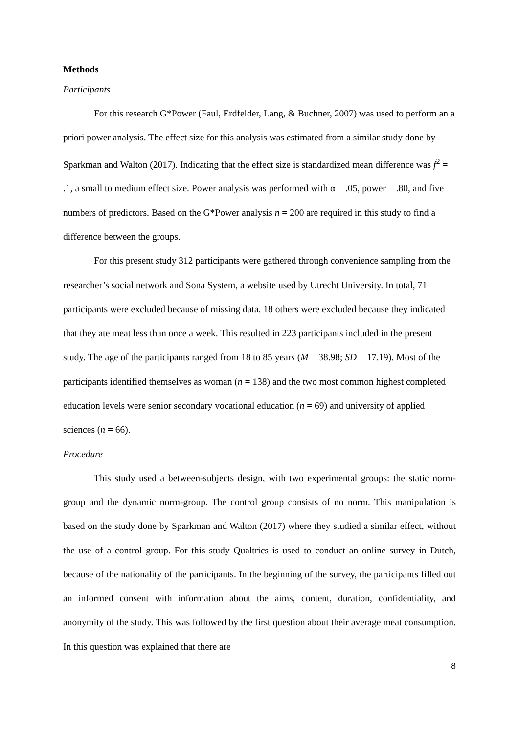Methods
Participants
For this research G*Power (Faul, Erdfelder, Lang, & Buchner, 2007) was used to perform an a priori power analysis. The effect size for this analysis was estimated from a similar study done by Sparkman and Walton (2017). Indicating that the effect size is standardized mean difference was f<sup>2</sup> = .1, a small to medium effect size. Power analysis was performed with α = .05, power = .80, and five numbers of predictors. Based on the G*Power analysis n = 200 are required in this study to find a difference between the groups.
For this present study 312 participants were gathered through convenience sampling from the researcher’s social network and Sona System, a website used by Utrecht University. In total, 71 participants were excluded because of missing data. 18 others were excluded because they indicated that they ate meat less than once a week. This resulted in 223 participants included in the present study. The age of the participants ranged from 18 to 85 years (M = 38.98; SD = 17.19). Most of the participants identified themselves as woman (n = 138) and the two most common highest completed education levels were senior secondary vocational education (n = 69) and university of applied sciences (n = 66).
Procedure
This study used a between-subjects design, with two experimental groups: the static norm-group and the dynamic norm-group. The control group consists of no norm. This manipulation is based on the study done by Sparkman and Walton (2017) where they studied a similar effect, without the use of a control group. For this study Qualtrics is used to conduct an online survey in Dutch, because of the nationality of the participants. In the beginning of the survey, the participants filled out an informed consent with information about the aims, content, duration, confidentiality, and anonymity of the study. This was followed by the first question about their average meat consumption. In this question was explained that there are
8